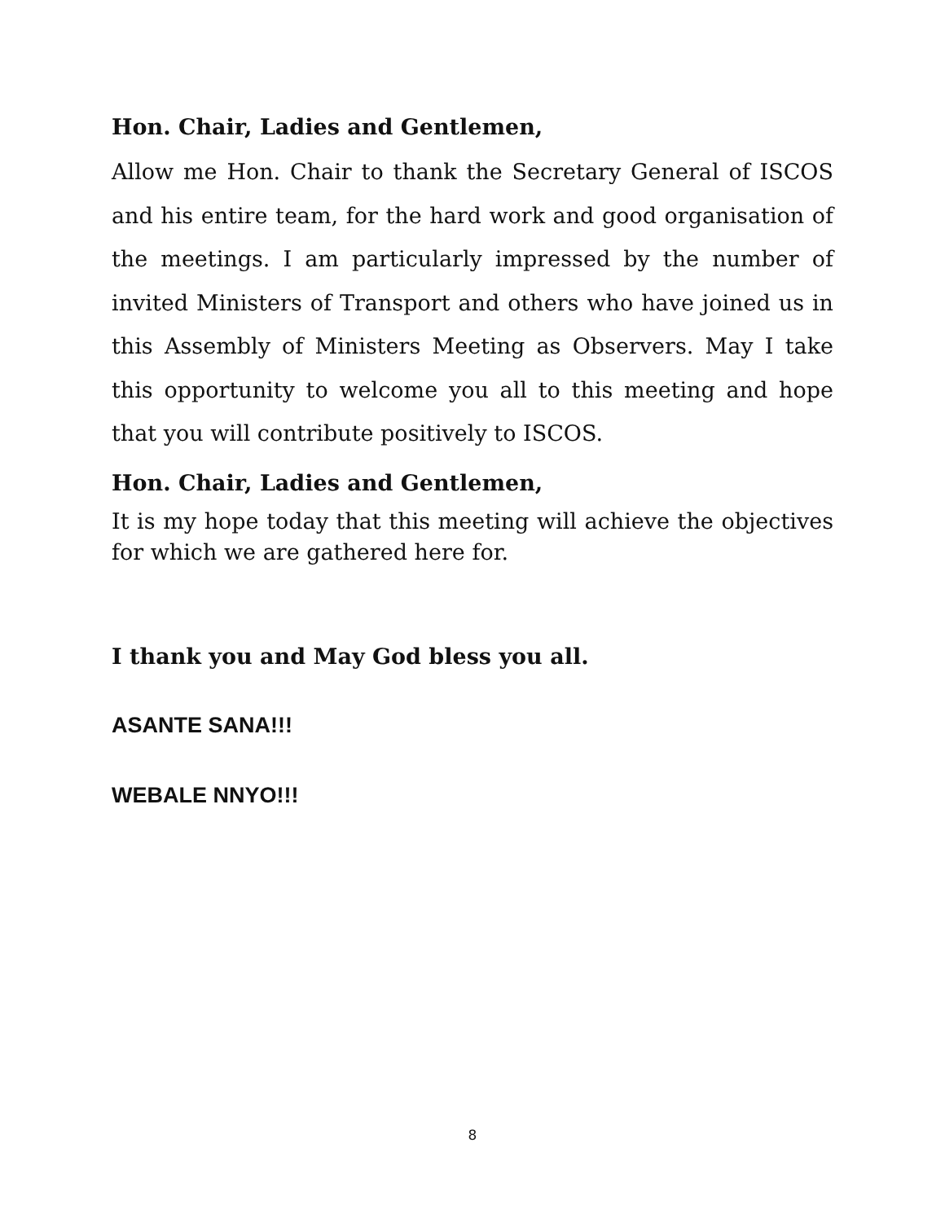Hon. Chair, Ladies and Gentlemen,
Allow me Hon. Chair to thank the Secretary General of ISCOS and his entire team, for the hard work and good organisation of the meetings. I am particularly impressed by the number of invited Ministers of Transport and others who have joined us in this Assembly of Ministers Meeting as Observers. May I take this opportunity to welcome you all to this meeting and hope that you will contribute positively to ISCOS.
Hon. Chair, Ladies and Gentlemen,
It is my hope today that this meeting will achieve the objectives for which we are gathered here for.
I thank you and May God bless you all.
ASANTE SANA!!!
WEBALE NNYO!!!
8